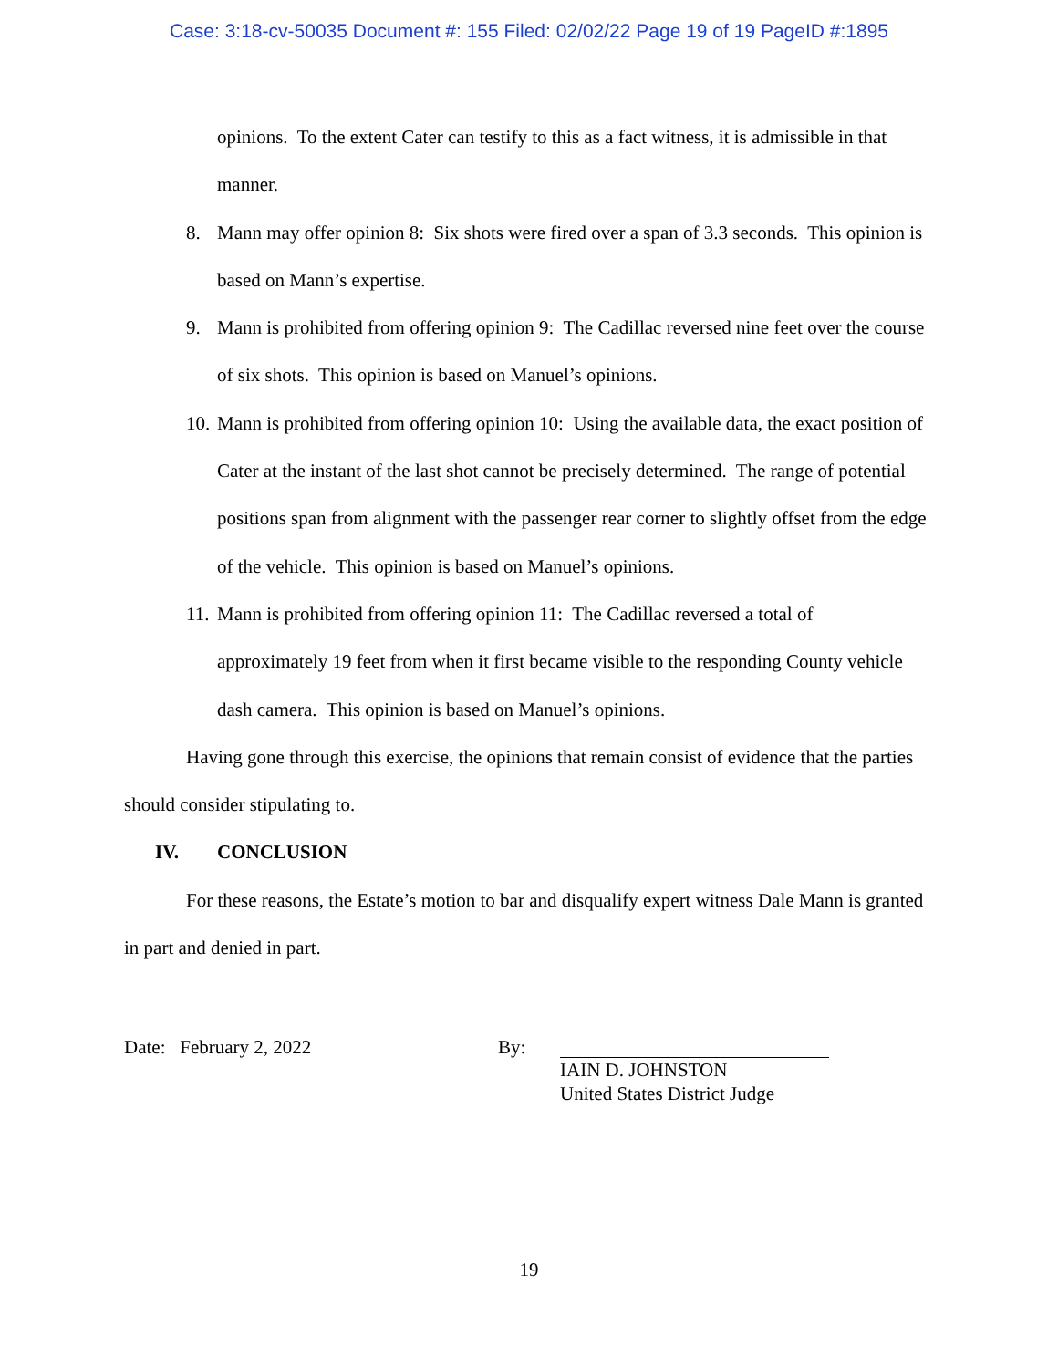Case: 3:18-cv-50035 Document #: 155 Filed: 02/02/22 Page 19 of 19 PageID #:1895
opinions. To the extent Cater can testify to this as a fact witness, it is admissible in that manner.
8. Mann may offer opinion 8: Six shots were fired over a span of 3.3 seconds. This opinion is based on Mann’s expertise.
9. Mann is prohibited from offering opinion 9: The Cadillac reversed nine feet over the course of six shots. This opinion is based on Manuel’s opinions.
10. Mann is prohibited from offering opinion 10: Using the available data, the exact position of Cater at the instant of the last shot cannot be precisely determined. The range of potential positions span from alignment with the passenger rear corner to slightly offset from the edge of the vehicle. This opinion is based on Manuel’s opinions.
11. Mann is prohibited from offering opinion 11: The Cadillac reversed a total of approximately 19 feet from when it first became visible to the responding County vehicle dash camera. This opinion is based on Manuel’s opinions.
Having gone through this exercise, the opinions that remain consist of evidence that the parties should consider stipulating to.
IV. CONCLUSION
For these reasons, the Estate’s motion to bar and disqualify expert witness Dale Mann is granted in part and denied in part.
Date: February 2, 2022 By:
IAIN D. JOHNSTON
United States District Judge
19